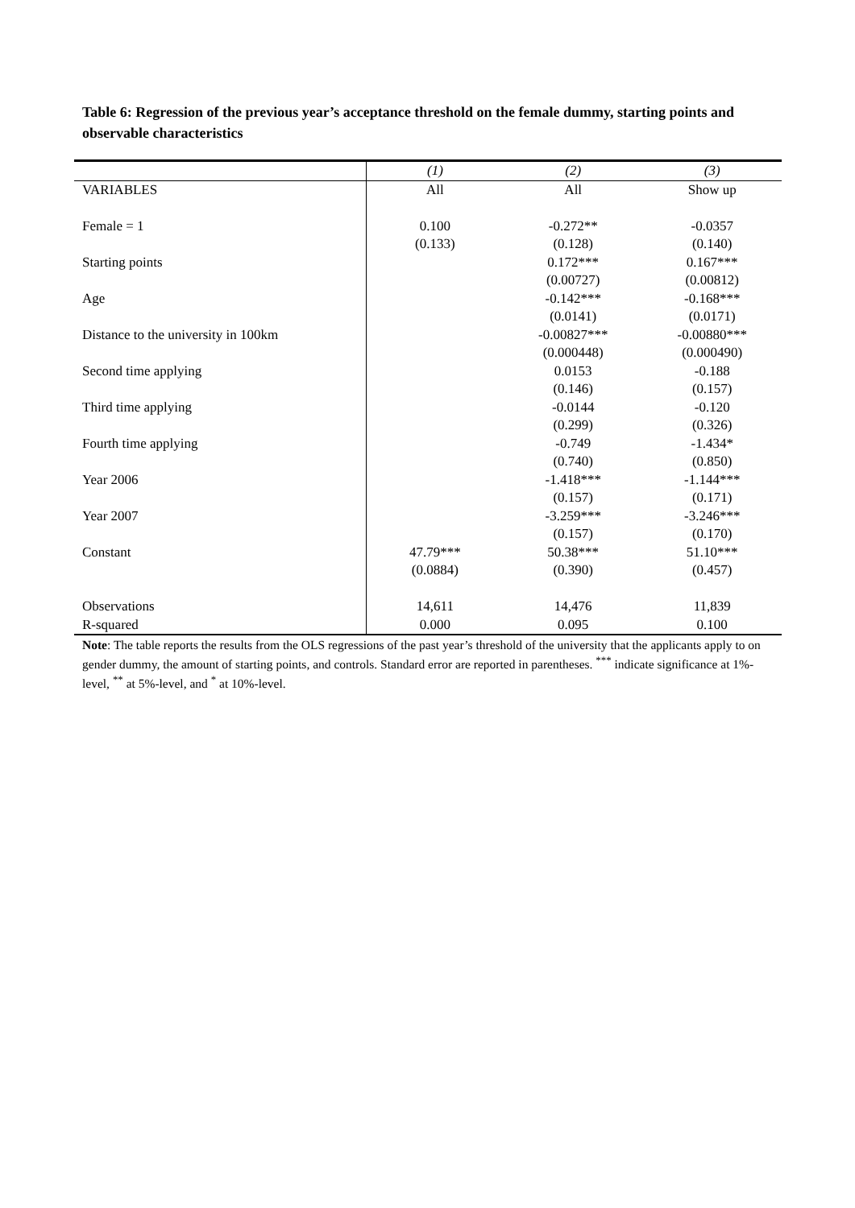Table 6: Regression of the previous year’s acceptance threshold on the female dummy, starting points and observable characteristics
| | (1) | (2) | (3) |
| VARIABLES | All | All | Show up |
| Female = 1 | 0.100 | -0.272** | -0.0357 |
| | (0.133) | (0.128) | (0.140) |
| Starting points | | 0.172*** | 0.167*** |
| | | (0.00727) | (0.00812) |
| Age | | -0.142*** | -0.168*** |
| | | (0.0141) | (0.0171) |
| Distance to the university in 100km | | -0.00827*** | -0.00880*** |
| | | (0.000448) | (0.000490) |
| Second time applying | | 0.0153 | -0.188 |
| | | (0.146) | (0.157) |
| Third time applying | | -0.0144 | -0.120 |
| | | (0.299) | (0.326) |
| Fourth time applying | | -0.749 | -1.434* |
| | | (0.740) | (0.850) |
| Year 2006 | | -1.418*** | -1.144*** |
| | | (0.157) | (0.171) |
| Year 2007 | | -3.259*** | -3.246*** |
| | | (0.157) | (0.170) |
| Constant | 47.79*** | 50.38*** | 51.10*** |
| | (0.0884) | (0.390) | (0.457) |
| Observations | 14,611 | 14,476 | 11,839 |
| R-squared | 0.000 | 0.095 | 0.100 |
Note: The table reports the results from the OLS regressions of the past year’s threshold of the university that the applicants apply to on gender dummy, the amount of starting points, and controls. Standard error are reported in parentheses. <sup>***</sup> indicate significance at 1%-level, <sup>**</sup> at 5%-level, and <sup>*</sup> at 10%-level.